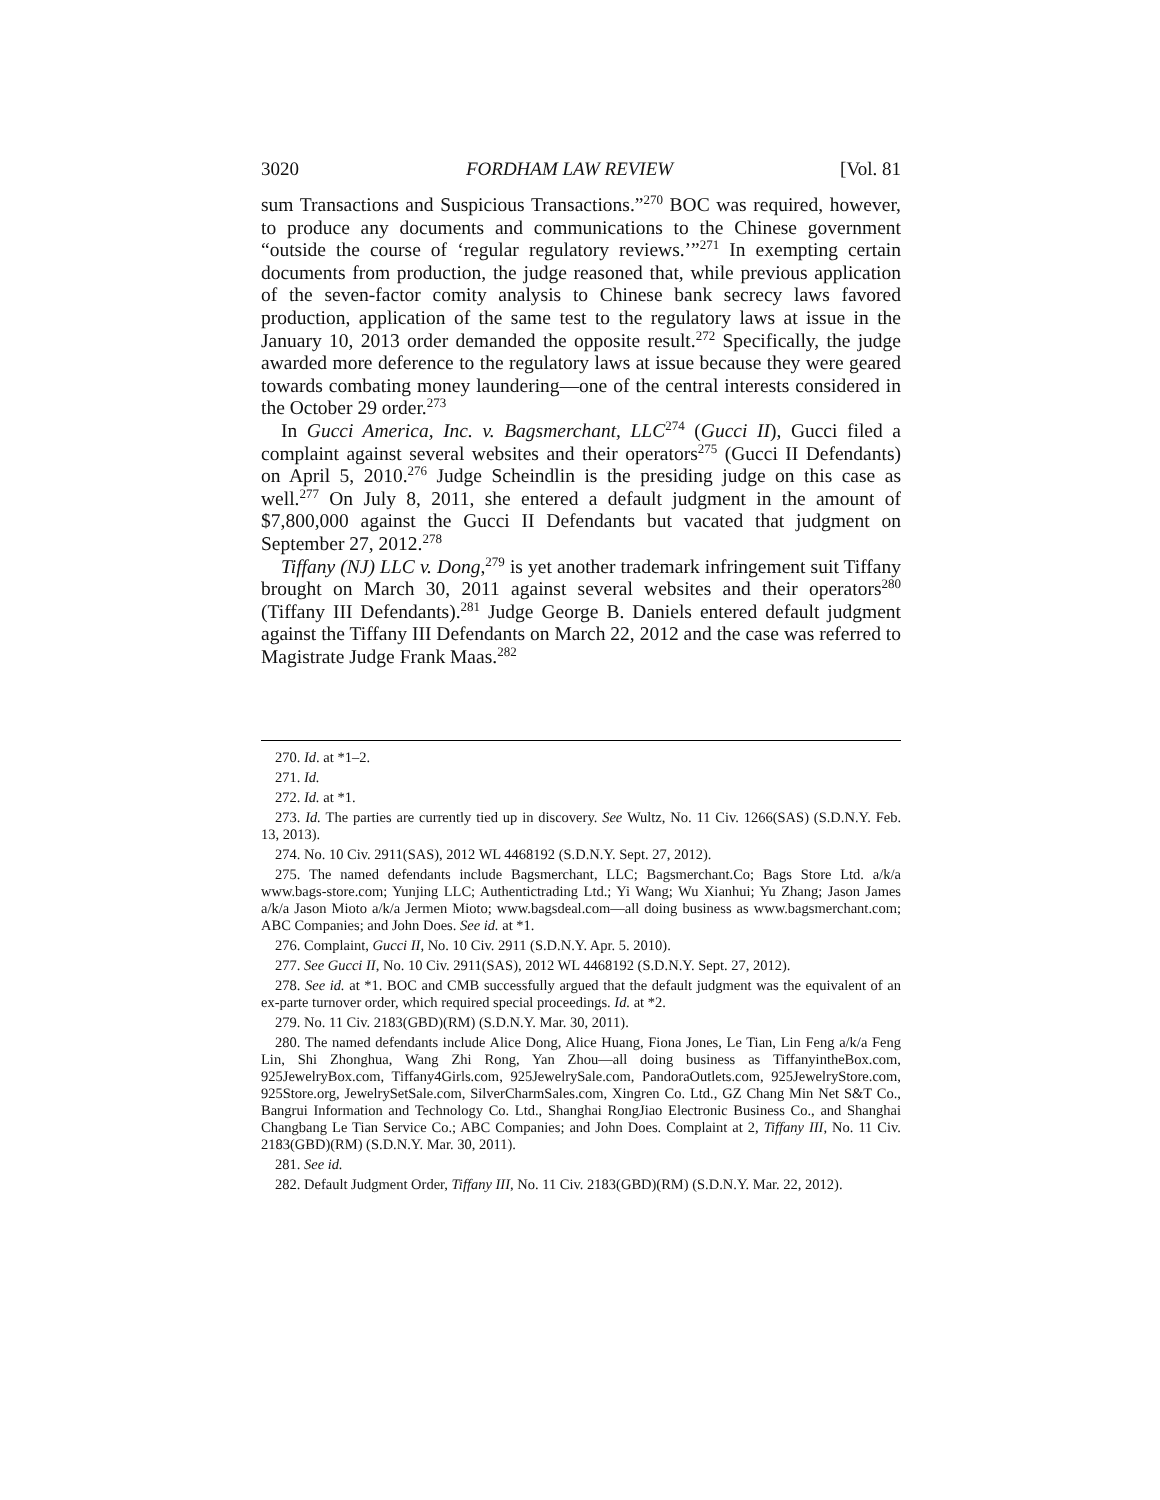3020 FORDHAM LAW REVIEW [Vol. 81
sum Transactions and Suspicious Transactions.”<sup>270</sup> BOC was required, however, to produce any documents and communications to the Chinese government “outside the course of ‘regular regulatory reviews.’”<sup>271</sup> In exempting certain documents from production, the judge reasoned that, while previous application of the seven-factor comity analysis to Chinese bank secrecy laws favored production, application of the same test to the regulatory laws at issue in the January 10, 2013 order demanded the opposite result.<sup>272</sup> Specifically, the judge awarded more deference to the regulatory laws at issue because they were geared towards combating money laundering—one of the central interests considered in the October 29 order.<sup>273</sup>
In Gucci America, Inc. v. Bagsmerchant, LLC<sup>274</sup> (Gucci II), Gucci filed a complaint against several websites and their operators<sup>275</sup> (Gucci II Defendants) on April 5, 2010.<sup>276</sup> Judge Scheindlin is the presiding judge on this case as well.<sup>277</sup> On July 8, 2011, she entered a default judgment in the amount of $7,800,000 against the Gucci II Defendants but vacated that judgment on September 27, 2012.<sup>278</sup>
Tiffany (NJ) LLC v. Dong,<sup>279</sup> is yet another trademark infringement suit Tiffany brought on March 30, 2011 against several websites and their operators<sup>280</sup> (Tiffany III Defendants).<sup>281</sup> Judge George B. Daniels entered default judgment against the Tiffany III Defendants on March 22, 2012 and the case was referred to Magistrate Judge Frank Maas.<sup>282</sup>
270. Id. at *1–2.
271. Id.
272. Id. at *1.
273. Id. The parties are currently tied up in discovery. See Wultz, No. 11 Civ. 1266(SAS) (S.D.N.Y. Feb. 13, 2013).
274. No. 10 Civ. 2911(SAS), 2012 WL 4468192 (S.D.N.Y. Sept. 27, 2012).
275. The named defendants include Bagsmerchant, LLC; Bagsmerchant.Co; Bags Store Ltd. a/k/a www.bags-store.com; Yunjing LLC; Authentictrading Ltd.; Yi Wang; Wu Xianhui; Yu Zhang; Jason James a/k/a Jason Mioto a/k/a Jermen Mioto; www.bagsdeal.com—all doing business as www.bagsmerchant.com; ABC Companies; and John Does. See id. at *1.
276. Complaint, Gucci II, No. 10 Civ. 2911 (S.D.N.Y. Apr. 5. 2010).
277. See Gucci II, No. 10 Civ. 2911(SAS), 2012 WL 4468192 (S.D.N.Y. Sept. 27, 2012).
278. See id. at *1. BOC and CMB successfully argued that the default judgment was the equivalent of an ex-parte turnover order, which required special proceedings. Id. at *2.
279. No. 11 Civ. 2183(GBD)(RM) (S.D.N.Y. Mar. 30, 2011).
280. The named defendants include Alice Dong, Alice Huang, Fiona Jones, Le Tian, Lin Feng a/k/a Feng Lin, Shi Zhonghua, Wang Zhi Rong, Yan Zhou—all doing business as TiffanyintheBox.com, 925JewelryBox.com, Tiffany4Girls.com, 925JewelrySale.com, PandoraOutlets.com, 925JewelryStore.com, 925Store.org, JewelrySetSale.com, SilverCharmSales.com, Xingren Co. Ltd., GZ Chang Min Net S&T Co., Bangrui Information and Technology Co. Ltd., Shanghai RongJiao Electronic Business Co., and Shanghai Changbang Le Tian Service Co.; ABC Companies; and John Does. Complaint at 2, Tiffany III, No. 11 Civ. 2183(GBD)(RM) (S.D.N.Y. Mar. 30, 2011).
281. See id.
282. Default Judgment Order, Tiffany III, No. 11 Civ. 2183(GBD)(RM) (S.D.N.Y. Mar. 22, 2012).